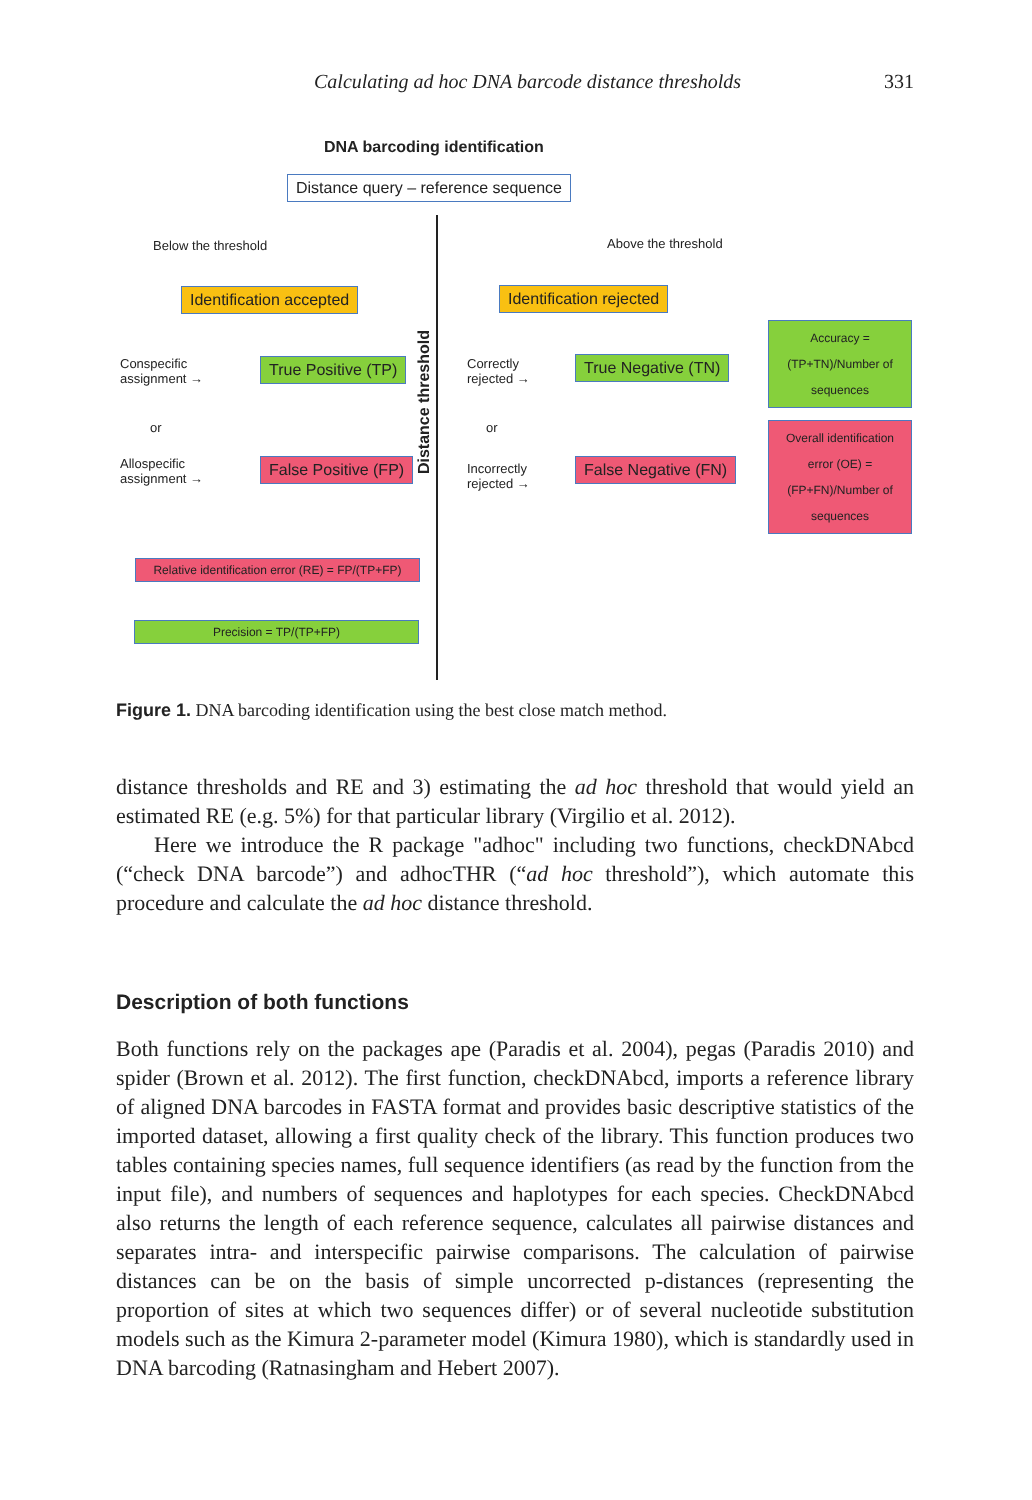Calculating ad hoc DNA barcode distance thresholds 331
DNA barcoding identification
Distance query – reference sequence
Below the threshold Above the threshold
Identification accepted Identification rejected
Distance threshold
Conspecific
assignment →
True Positive (TP)
Correctly
rejected →
True Negative (TN)
Accuracy =
(TP+TN)/Number of sequences
or or
Allospecific
assignment →
False Positive (FP)
Incorrectly
rejected →
False Negative (FN)
Overall identification error (OE) = (FP+FN)/Number of sequences
Relative identification error (RE) = FP/(TP+FP)
Precision = TP/(TP+FP)
Figure 1. DNA barcoding identification using the best close match method.
distance thresholds and RE and 3) estimating the ad hoc threshold that would yield an estimated RE (e.g. 5%) for that particular library (Virgilio et al. 2012).
Here we introduce the R package "adhoc" including two functions, checkDNAbcd (“check DNA barcode”) and adhocTHR (“ad hoc threshold”), which automate this procedure and calculate the ad hoc distance threshold.
Description of both functions
Both functions rely on the packages ape (Paradis et al. 2004), pegas (Paradis 2010) and spider (Brown et al. 2012). The first function, checkDNAbcd, imports a reference library of aligned DNA barcodes in FASTA format and provides basic descriptive statistics of the imported dataset, allowing a first quality check of the library. This function produces two tables containing species names, full sequence identifiers (as read by the function from the input file), and numbers of sequences and haplotypes for each species. CheckDNAbcd also returns the length of each reference sequence, calculates all pairwise distances and separates intra- and interspecific pairwise comparisons. The calculation of pairwise distances can be on the basis of simple uncorrected p-distances (representing the proportion of sites at which two sequences differ) or of several nucleotide substitution models such as the Kimura 2-parameter model (Kimura 1980), which is standardly used in DNA barcoding (Ratnasingham and Hebert 2007).